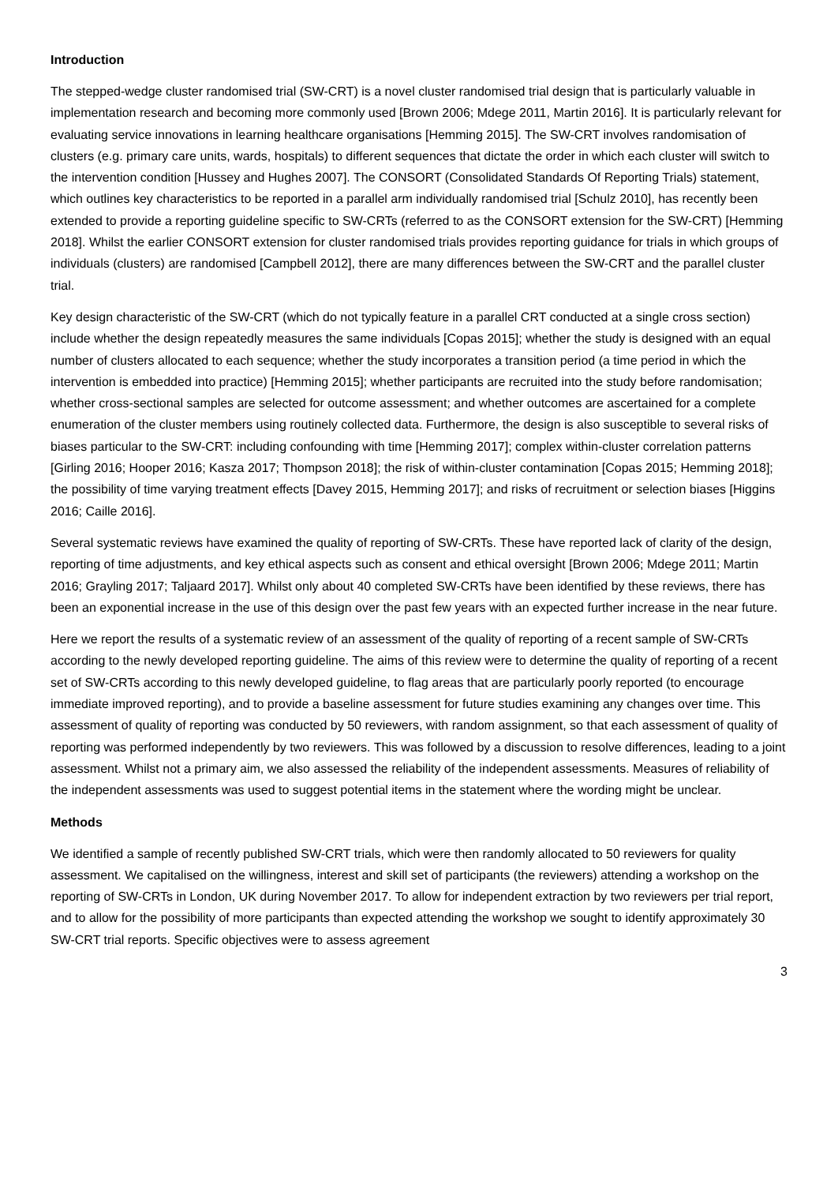Introduction
The stepped-wedge cluster randomised trial (SW-CRT) is a novel cluster randomised trial design that is particularly valuable in implementation research and becoming more commonly used [Brown 2006; Mdege 2011, Martin 2016]. It is particularly relevant for evaluating service innovations in learning healthcare organisations [Hemming 2015]. The SW-CRT involves randomisation of clusters (e.g. primary care units, wards, hospitals) to different sequences that dictate the order in which each cluster will switch to the intervention condition [Hussey and Hughes 2007]. The CONSORT (Consolidated Standards Of Reporting Trials) statement, which outlines key characteristics to be reported in a parallel arm individually randomised trial [Schulz 2010], has recently been extended to provide a reporting guideline specific to SW-CRTs (referred to as the CONSORT extension for the SW-CRT) [Hemming 2018]. Whilst the earlier CONSORT extension for cluster randomised trials provides reporting guidance for trials in which groups of individuals (clusters) are randomised [Campbell 2012], there are many differences between the SW-CRT and the parallel cluster trial.
Key design characteristic of the SW-CRT (which do not typically feature in a parallel CRT conducted at a single cross section) include whether the design repeatedly measures the same individuals [Copas 2015]; whether the study is designed with an equal number of clusters allocated to each sequence; whether the study incorporates a transition period (a time period in which the intervention is embedded into practice) [Hemming 2015]; whether participants are recruited into the study before randomisation; whether cross-sectional samples are selected for outcome assessment; and whether outcomes are ascertained for a complete enumeration of the cluster members using routinely collected data. Furthermore, the design is also susceptible to several risks of biases particular to the SW-CRT: including confounding with time [Hemming 2017]; complex within-cluster correlation patterns [Girling 2016; Hooper 2016; Kasza 2017; Thompson 2018]; the risk of within-cluster contamination [Copas 2015; Hemming 2018]; the possibility of time varying treatment effects [Davey 2015, Hemming 2017]; and risks of recruitment or selection biases [Higgins 2016; Caille 2016].
Several systematic reviews have examined the quality of reporting of SW-CRTs. These have reported lack of clarity of the design, reporting of time adjustments, and key ethical aspects such as consent and ethical oversight [Brown 2006; Mdege 2011; Martin 2016; Grayling 2017; Taljaard 2017]. Whilst only about 40 completed SW-CRTs have been identified by these reviews, there has been an exponential increase in the use of this design over the past few years with an expected further increase in the near future.
Here we report the results of a systematic review of an assessment of the quality of reporting of a recent sample of SW-CRTs according to the newly developed reporting guideline. The aims of this review were to determine the quality of reporting of a recent set of SW-CRTs according to this newly developed guideline, to flag areas that are particularly poorly reported (to encourage immediate improved reporting), and to provide a baseline assessment for future studies examining any changes over time. This assessment of quality of reporting was conducted by 50 reviewers, with random assignment, so that each assessment of quality of reporting was performed independently by two reviewers. This was followed by a discussion to resolve differences, leading to a joint assessment. Whilst not a primary aim, we also assessed the reliability of the independent assessments. Measures of reliability of the independent assessments was used to suggest potential items in the statement where the wording might be unclear.
Methods
We identified a sample of recently published SW-CRT trials, which were then randomly allocated to 50 reviewers for quality assessment. We capitalised on the willingness, interest and skill set of participants (the reviewers) attending a workshop on the reporting of SW-CRTs in London, UK during November 2017. To allow for independent extraction by two reviewers per trial report, and to allow for the possibility of more participants than expected attending the workshop we sought to identify approximately 30 SW-CRT trial reports. Specific objectives were to assess agreement
3